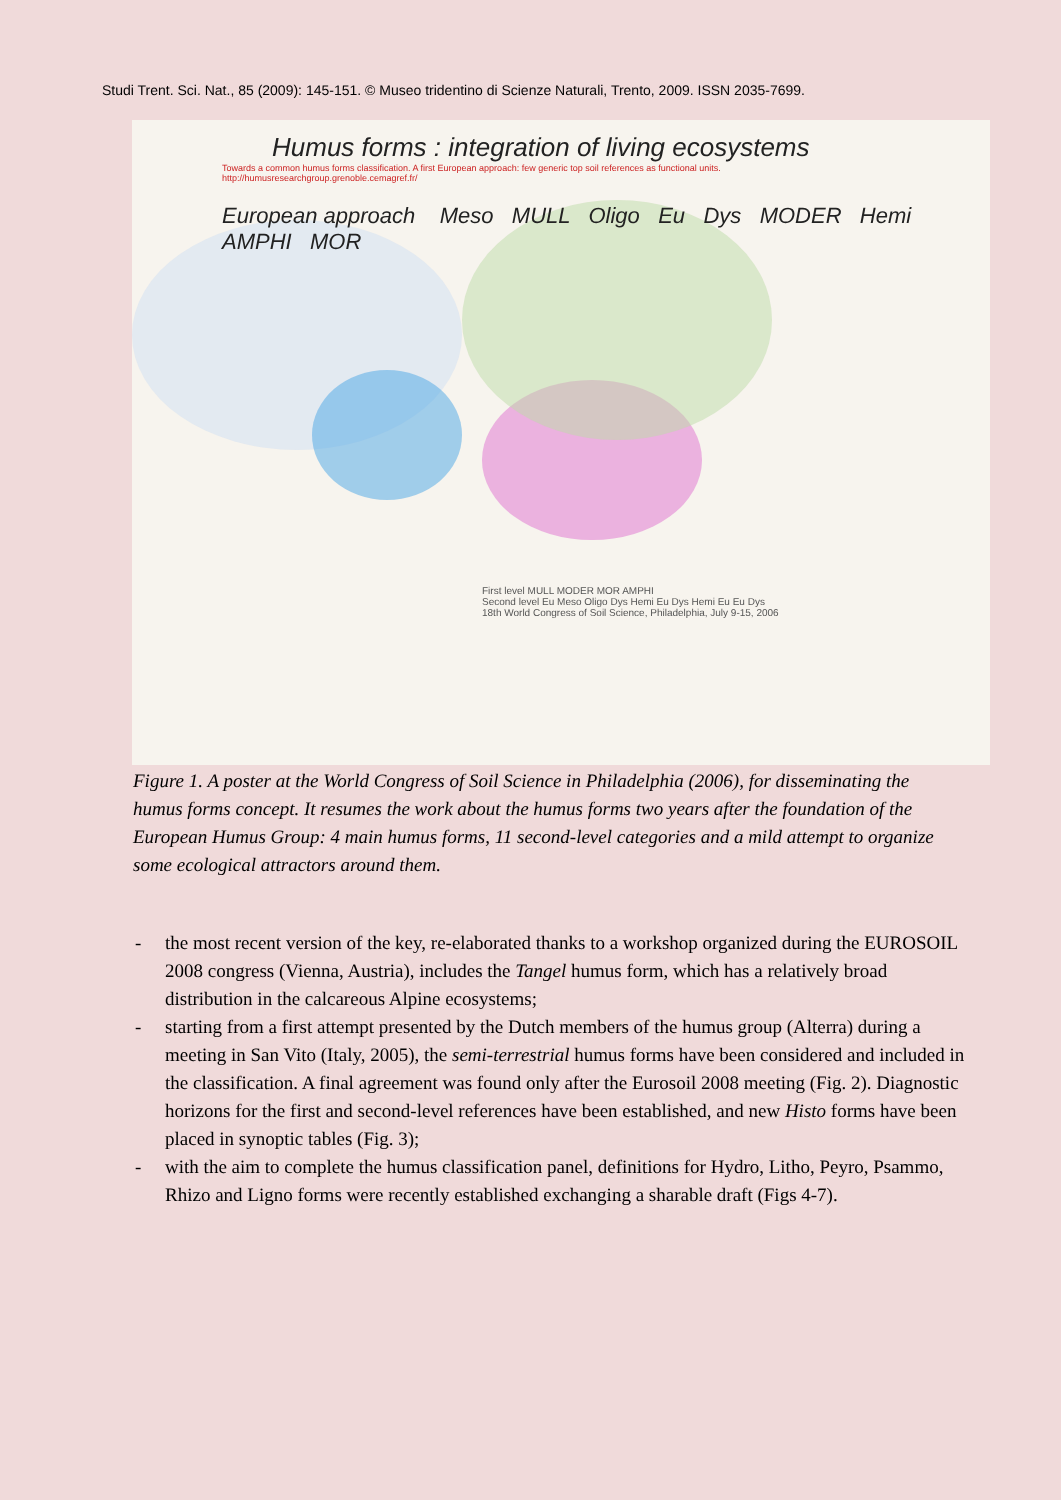Studi Trent. Sci. Nat., 85 (2009): 145-151. © Museo tridentino di Scienze Naturali, Trento, 2009. ISSN 2035-7699.
Humus forms : integration of living ecosystems
Towards a common humus forms classification. A first European approach: few generic top soil references as functional units.
http://humusresearchgroup.grenoble.cemagref.fr/
European approach Meso MULL Oligo Eu Dys MODER Hemi AMPHI MOR
First level MULL MODER MOR AMPHI
Second level Eu Meso Oligo Dys Hemi Eu Dys Hemi Eu Eu Dys
18th World Congress of Soil Science, Philadelphia, July 9-15, 2006
Figure 1. A poster at the World Congress of Soil Science in Philadelphia (2006), for disseminating the humus forms concept. It resumes the work about the humus forms two years after the foundation of the European Humus Group: 4 main humus forms, 11 second-level categories and a mild attempt to organize some ecological attractors around them.
- the most recent version of the key, re-elaborated thanks to a workshop organized during the EUROSOIL 2008 congress (Vienna, Austria), includes the Tangel humus form, which has a relatively broad distribution in the calcareous Alpine ecosystems;
- starting from a first attempt presented by the Dutch members of the humus group (Alterra) during a meeting in San Vito (Italy, 2005), the semi-terrestrial humus forms have been considered and included in the classification. A final agreement was found only after the Eurosoil 2008 meeting (Fig. 2). Diagnostic horizons for the first and second-level references have been established, and new Histo forms have been placed in synoptic tables (Fig. 3);
- with the aim to complete the humus classification panel, definitions for Hydro, Litho, Peyro, Psammo, Rhizo and Ligno forms were recently established exchanging a sharable draft (Figs 4-7).